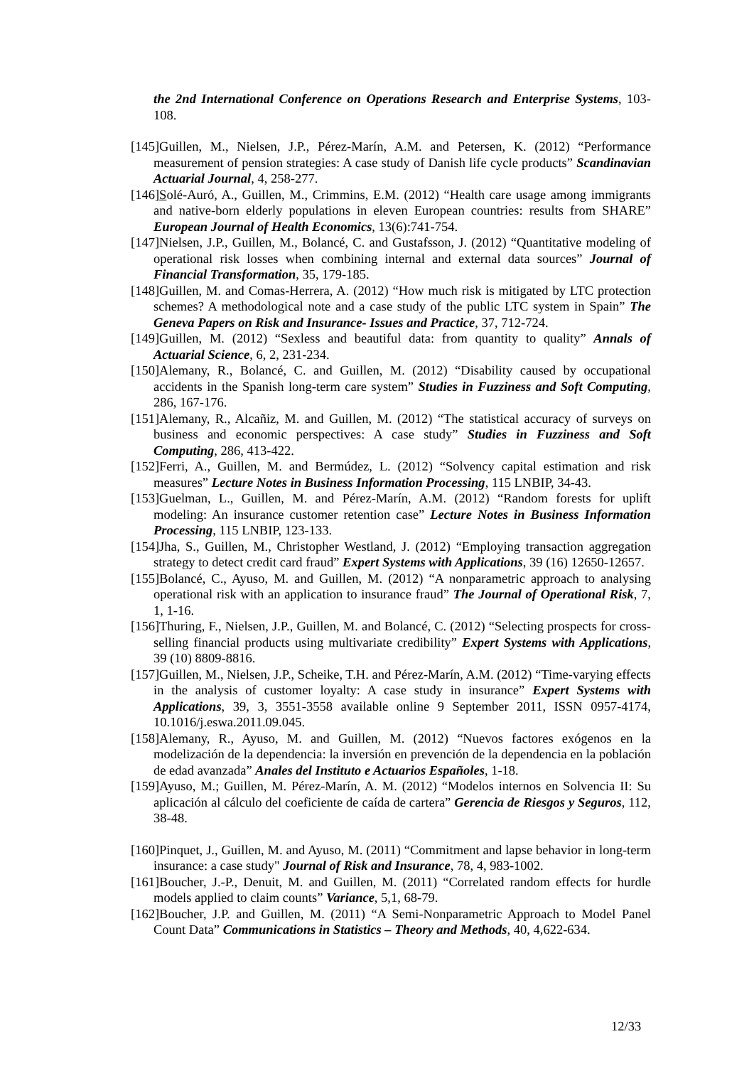the 2nd International Conference on Operations Research and Enterprise Systems, 103-108.
[145]Guillen, M., Nielsen, J.P., Pérez-Marín, A.M. and Petersen, K. (2012) “Performance measurement of pension strategies: A case study of Danish life cycle products” Scandinavian Actuarial Journal, 4, 258-277.
[146]Solé-Auró, A., Guillen, M., Crimmins, E.M. (2012) “Health care usage among immigrants and native-born elderly populations in eleven European countries: results from SHARE” European Journal of Health Economics, 13(6):741-754.
[147]Nielsen, J.P., Guillen, M., Bolancé, C. and Gustafsson, J. (2012) “Quantitative modeling of operational risk losses when combining internal and external data sources” Journal of Financial Transformation, 35, 179-185.
[148]Guillen, M. and Comas-Herrera, A. (2012) “How much risk is mitigated by LTC protection schemes? A methodological note and a case study of the public LTC system in Spain” The Geneva Papers on Risk and Insurance- Issues and Practice, 37, 712-724.
[149]Guillen, M. (2012) “Sexless and beautiful data: from quantity to quality” Annals of Actuarial Science, 6, 2, 231-234.
[150]Alemany, R., Bolancé, C. and Guillen, M. (2012) “Disability caused by occupational accidents in the Spanish long-term care system” Studies in Fuzziness and Soft Computing, 286, 167-176.
[151]Alemany, R., Alcañiz, M. and Guillen, M. (2012) “The statistical accuracy of surveys on business and economic perspectives: A case study” Studies in Fuzziness and Soft Computing, 286, 413-422.
[152]Ferri, A., Guillen, M. and Bermúdez, L. (2012) “Solvency capital estimation and risk measures” Lecture Notes in Business Information Processing, 115 LNBIP, 34-43.
[153]Guelman, L., Guillen, M. and Pérez-Marín, A.M. (2012) “Random forests for uplift modeling: An insurance customer retention case” Lecture Notes in Business Information Processing, 115 LNBIP, 123-133.
[154]Jha, S., Guillen, M., Christopher Westland, J. (2012) “Employing transaction aggregation strategy to detect credit card fraud” Expert Systems with Applications, 39 (16) 12650-12657.
[155]Bolancé, C., Ayuso, M. and Guillen, M. (2012) “A nonparametric approach to analysing operational risk with an application to insurance fraud” The Journal of Operational Risk, 7, 1, 1-16.
[156]Thuring, F., Nielsen, J.P., Guillen, M. and Bolancé, C. (2012) “Selecting prospects for cross-selling financial products using multivariate credibility” Expert Systems with Applications, 39 (10) 8809-8816.
[157]Guillen, M., Nielsen, J.P., Scheike, T.H. and Pérez-Marín, A.M. (2012) “Time-varying effects in the analysis of customer loyalty: A case study in insurance” Expert Systems with Applications, 39, 3, 3551-3558 available online 9 September 2011, ISSN 0957-4174, 10.1016/j.eswa.2011.09.045.
[158]Alemany, R., Ayuso, M. and Guillen, M. (2012) “Nuevos factores exógenos en la modelización de la dependencia: la inversión en prevención de la dependencia en la población de edad avanzada” Anales del Instituto e Actuarios Españoles, 1-18.
[159]Ayuso, M.; Guillen, M. Pérez-Marín, A. M. (2012) “Modelos internos en Solvencia II: Su aplicación al cálculo del coeficiente de caída de cartera” Gerencia de Riesgos y Seguros, 112, 38-48.
[160]Pinquet, J., Guillen, M. and Ayuso, M. (2011) “Commitment and lapse behavior in long-term insurance: a case study" Journal of Risk and Insurance, 78, 4, 983-1002.
[161]Boucher, J.-P., Denuit, M. and Guillen, M. (2011) “Correlated random effects for hurdle models applied to claim counts” Variance, 5,1, 68-79.
[162]Boucher, J.P. and Guillen, M. (2011) “A Semi-Nonparametric Approach to Model Panel Count Data” Communications in Statistics – Theory and Methods, 40, 4,622-634.
12/33